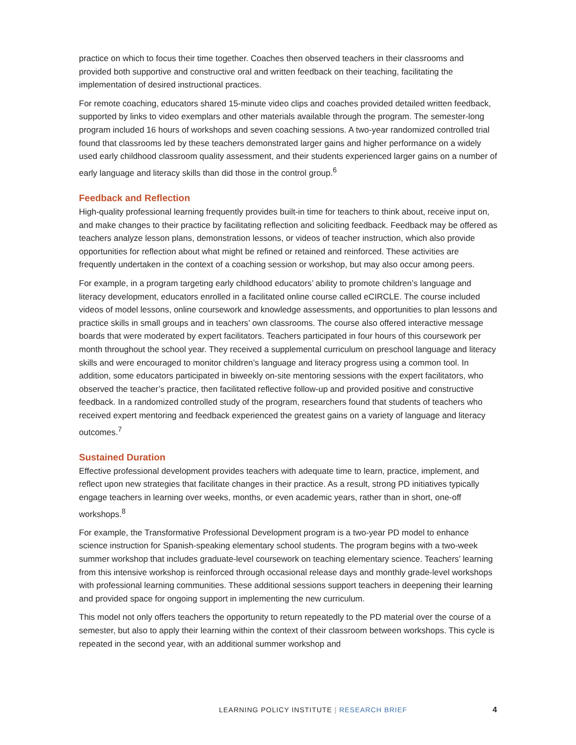practice on which to focus their time together. Coaches then observed teachers in their classrooms and provided both supportive and constructive oral and written feedback on their teaching, facilitating the implementation of desired instructional practices.
For remote coaching, educators shared 15-minute video clips and coaches provided detailed written feedback, supported by links to video exemplars and other materials available through the program. The semester-long program included 16 hours of workshops and seven coaching sessions. A two-year randomized controlled trial found that classrooms led by these teachers demonstrated larger gains and higher performance on a widely used early childhood classroom quality assessment, and their students experienced larger gains on a number of early language and literacy skills than did those in the control group.<sup>6</sup>
Feedback and Reflection
High-quality professional learning frequently provides built-in time for teachers to think about, receive input on, and make changes to their practice by facilitating reflection and soliciting feedback. Feedback may be offered as teachers analyze lesson plans, demonstration lessons, or videos of teacher instruction, which also provide opportunities for reflection about what might be refined or retained and reinforced. These activities are frequently undertaken in the context of a coaching session or workshop, but may also occur among peers.
For example, in a program targeting early childhood educators’ ability to promote children’s language and literacy development, educators enrolled in a facilitated online course called eCIRCLE. The course included videos of model lessons, online coursework and knowledge assessments, and opportunities to plan lessons and practice skills in small groups and in teachers’ own classrooms. The course also offered interactive message boards that were moderated by expert facilitators. Teachers participated in four hours of this coursework per month throughout the school year. They received a supplemental curriculum on preschool language and literacy skills and were encouraged to monitor children’s language and literacy progress using a common tool. In addition, some educators participated in biweekly on-site mentoring sessions with the expert facilitators, who observed the teacher’s practice, then facilitated reflective follow-up and provided positive and constructive feedback. In a randomized controlled study of the program, researchers found that students of teachers who received expert mentoring and feedback experienced the greatest gains on a variety of language and literacy outcomes.<sup>7</sup>
Sustained Duration
Effective professional development provides teachers with adequate time to learn, practice, implement, and reflect upon new strategies that facilitate changes in their practice. As a result, strong PD initiatives typically engage teachers in learning over weeks, months, or even academic years, rather than in short, one-off workshops.<sup>8</sup>
For example, the Transformative Professional Development program is a two-year PD model to enhance science instruction for Spanish-speaking elementary school students. The program begins with a two-week summer workshop that includes graduate-level coursework on teaching elementary science. Teachers’ learning from this intensive workshop is reinforced through occasional release days and monthly grade-level workshops with professional learning communities. These additional sessions support teachers in deepening their learning and provided space for ongoing support in implementing the new curriculum.
This model not only offers teachers the opportunity to return repeatedly to the PD material over the course of a semester, but also to apply their learning within the context of their classroom between workshops. This cycle is repeated in the second year, with an additional summer workshop and
LEARNING POLICY INSTITUTE | RESEARCH BRIEF
4